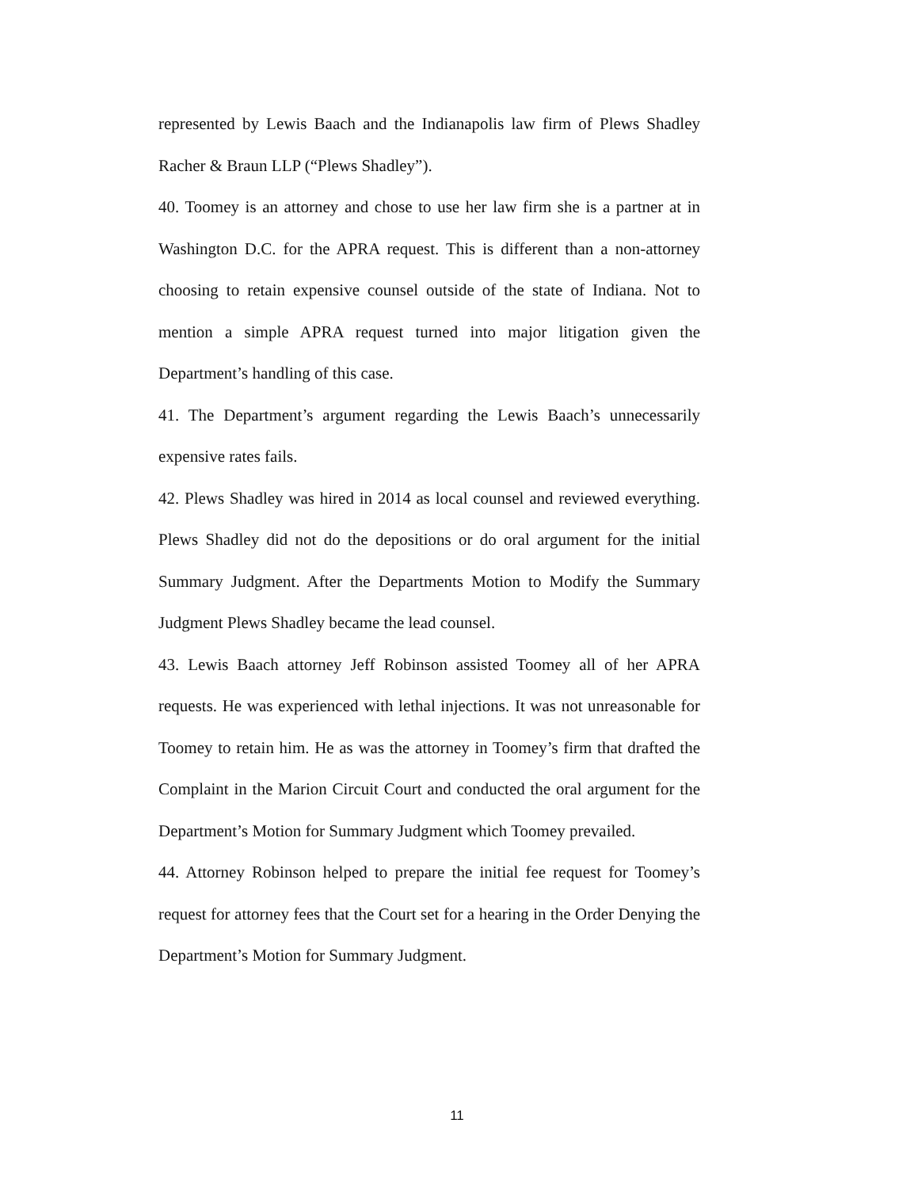represented by Lewis Baach and the Indianapolis law firm of Plews Shadley Racher & Braun LLP (“Plews Shadley”).
40. Toomey is an attorney and chose to use her law firm she is a partner at in Washington D.C. for the APRA request. This is different than a non-attorney choosing to retain expensive counsel outside of the state of Indiana. Not to mention a simple APRA request turned into major litigation given the Department’s handling of this case.
41. The Department’s argument regarding the Lewis Baach’s unnecessarily expensive rates fails.
42. Plews Shadley was hired in 2014 as local counsel and reviewed everything. Plews Shadley did not do the depositions or do oral argument for the initial Summary Judgment. After the Departments Motion to Modify the Summary Judgment Plews Shadley became the lead counsel.
43. Lewis Baach attorney Jeff Robinson assisted Toomey all of her APRA requests. He was experienced with lethal injections. It was not unreasonable for Toomey to retain him. He as was the attorney in Toomey’s firm that drafted the Complaint in the Marion Circuit Court and conducted the oral argument for the Department’s Motion for Summary Judgment which Toomey prevailed.
44. Attorney Robinson helped to prepare the initial fee request for Toomey’s request for attorney fees that the Court set for a hearing in the Order Denying the Department’s Motion for Summary Judgment.
11